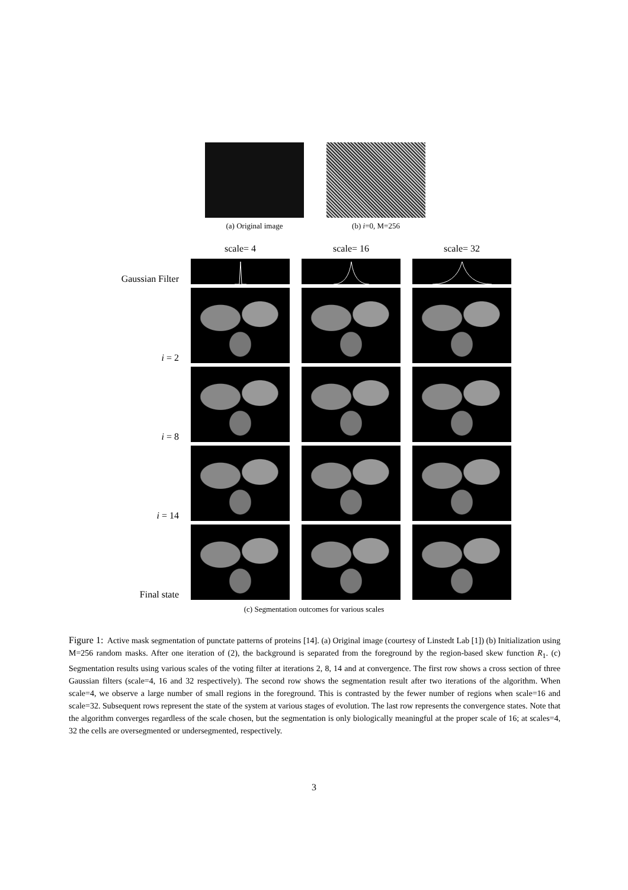(a) Original image (b) i=0, M=256
scale= 4
scale= 16
scale= 32
Gaussian Filter
i = 2
i = 8
i = 14
Final state
(c) Segmentation outcomes for various scales
Figure 1: Active mask segmentation of punctate patterns of proteins [14]. (a) Original image (courtesy of Linstedt Lab [1]) (b) Initialization using M=256 random masks. After one iteration of (2), the background is separated from the foreground by the region-based skew function R<sub>1</sub>. (c) Segmentation results using various scales of the voting filter at iterations 2, 8, 14 and at convergence. The first row shows a cross section of three Gaussian filters (scale=4, 16 and 32 respectively). The second row shows the segmentation result after two iterations of the algorithm. When scale=4, we observe a large number of small regions in the foreground. This is contrasted by the fewer number of regions when scale=16 and scale=32. Subsequent rows represent the state of the system at various stages of evolution. The last row represents the convergence states. Note that the algorithm converges regardless of the scale chosen, but the segmentation is only biologically meaningful at the proper scale of 16; at scales=4, 32 the cells are oversegmented or undersegmented, respectively.
3